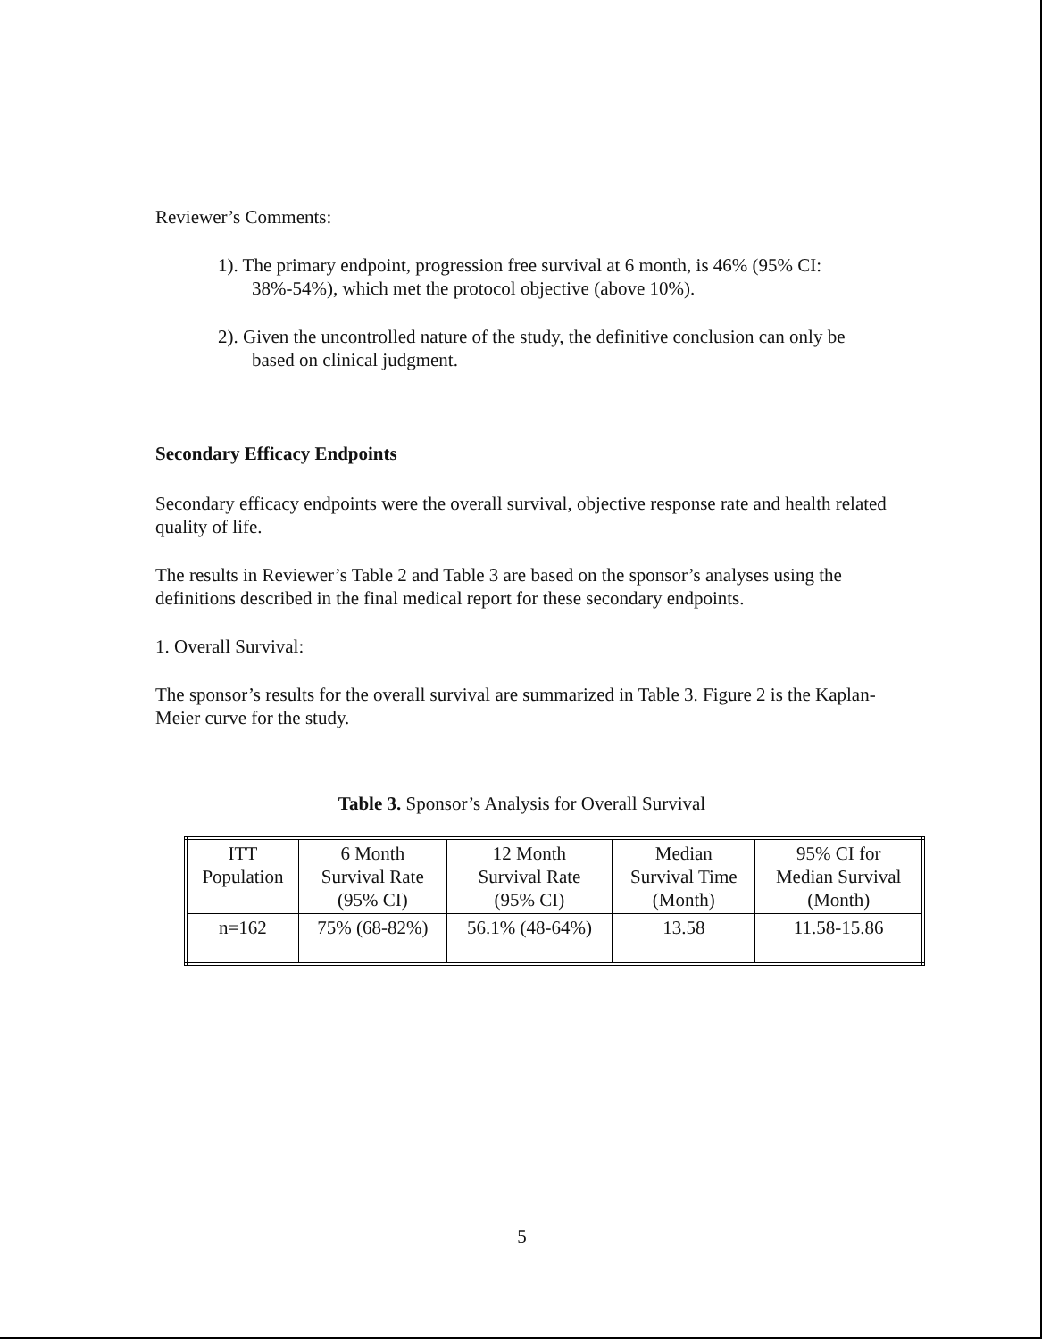Reviewer’s Comments:
1). The primary endpoint, progression free survival at 6 month, is 46% (95% CI: 38%-54%), which met the protocol objective (above 10%).
2). Given the uncontrolled nature of the study, the definitive conclusion can only be based on clinical judgment.
Secondary Efficacy Endpoints
Secondary efficacy endpoints were the overall survival, objective response rate and health related quality of life.
The results in Reviewer’s Table 2 and Table 3 are based on the sponsor’s analyses using the definitions described in the final medical report for these secondary endpoints.
1. Overall Survival:
The sponsor’s results for the overall survival are summarized in Table 3. Figure 2 is the Kaplan-Meier curve for the study.
Table 3. Sponsor’s Analysis for Overall Survival
| ITT Population | 6 Month Survival Rate (95% CI) | 12 Month Survival Rate (95% CI) | Median Survival Time (Month) | 95% CI for Median Survival (Month) |
| --- | --- | --- | --- | --- |
| n=162 | 75% (68-82%) | 56.1% (48-64%) | 13.58 | 11.58-15.86 |
5